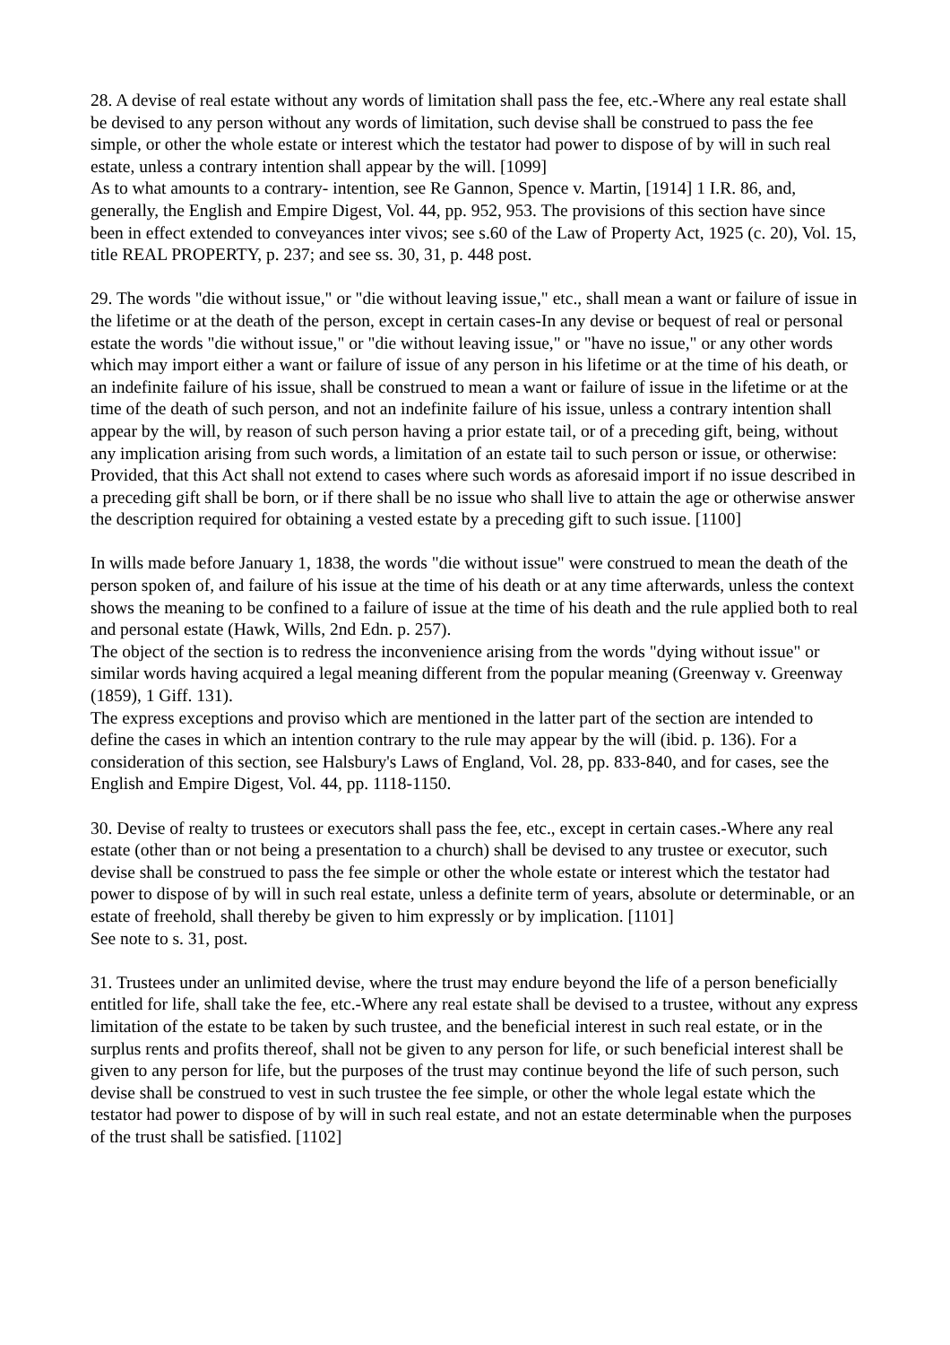28. A devise of real estate without any words of limitation shall pass the fee, etc.-Where any real estate shall be devised to any person without any words of limitation, such devise shall be construed to pass the fee simple, or other the whole estate or interest which the testator had power to dispose of by will in such real estate, unless a contrary intention shall appear by the will. [1099]
As to what amounts to a contrary- intention, see Re Gannon, Spence v. Martin, [1914] 1 I.R. 86, and, generally, the English and Empire Digest, Vol. 44, pp. 952, 953. The provisions of this section have since been in effect extended to conveyances inter vivos; see s.60 of the Law of Property Act, 1925 (c. 20), Vol. 15, title REAL PROPERTY, p. 237; and see ss. 30, 31, p. 448 post.
29. The words "die without issue," or "die without leaving issue," etc., shall mean a want or failure of issue in the lifetime or at the death of the person, except in certain cases-In any devise or bequest of real or personal estate the words "die without issue," or "die without leaving issue," or "have no issue," or any other words which may import either a want or failure of issue of any person in his lifetime or at the time of his death, or an indefinite failure of his issue, shall be construed to mean a want or failure of issue in the lifetime or at the time of the death of such person, and not an indefinite failure of his issue, unless a contrary intention shall appear by the will, by reason of such person having a prior estate tail, or of a preceding gift, being, without any implication arising from such words, a limitation of an estate tail to such person or issue, or otherwise: Provided, that this Act shall not extend to cases where such words as aforesaid import if no issue described in a preceding gift shall be born, or if there shall be no issue who shall live to attain the age or otherwise answer the description required for obtaining a vested estate by a preceding gift to such issue. [1100]
In wills made before January 1, 1838, the words "die without issue" were construed to mean the death of the person spoken of, and failure of his issue at the time of his death or at any time afterwards, unless the context shows the meaning to be confined to a failure of issue at the time of his death and the rule applied both to real and personal estate (Hawk, Wills, 2nd Edn. p. 257).
The object of the section is to redress the inconvenience arising from the words "dying without issue" or similar words having acquired a legal meaning different from the popular meaning (Greenway v. Greenway (1859), 1 Giff. 131).
The express exceptions and proviso which are mentioned in the latter part of the section are intended to define the cases in which an intention contrary to the rule may appear by the will (ibid. p. 136). For a consideration of this section, see Halsbury's Laws of England, Vol. 28, pp. 833-840, and for cases, see the English and Empire Digest, Vol. 44, pp. 1118-1150.
30. Devise of realty to trustees or executors shall pass the fee, etc., except in certain cases.-Where any real estate (other than or not being a presentation to a church) shall be devised to any trustee or executor, such devise shall be construed to pass the fee simple or other the whole estate or interest which the testator had power to dispose of by will in such real estate, unless a definite term of years, absolute or determinable, or an estate of freehold, shall thereby be given to him expressly or by implication. [1101]
See note to s. 31, post.
31. Trustees under an unlimited devise, where the trust may endure beyond the life of a person beneficially entitled for life, shall take the fee, etc.-Where any real estate shall be devised to a trustee, without any express limitation of the estate to be taken by such trustee, and the beneficial interest in such real estate, or in the surplus rents and profits thereof, shall not be given to any person for life, or such beneficial interest shall be given to any person for life, but the purposes of the trust may continue beyond the life of such person, such devise shall be construed to vest in such trustee the fee simple, or other the whole legal estate which the testator had power to dispose of by will in such real estate, and not an estate determinable when the purposes of the trust shall be satisfied. [1102]